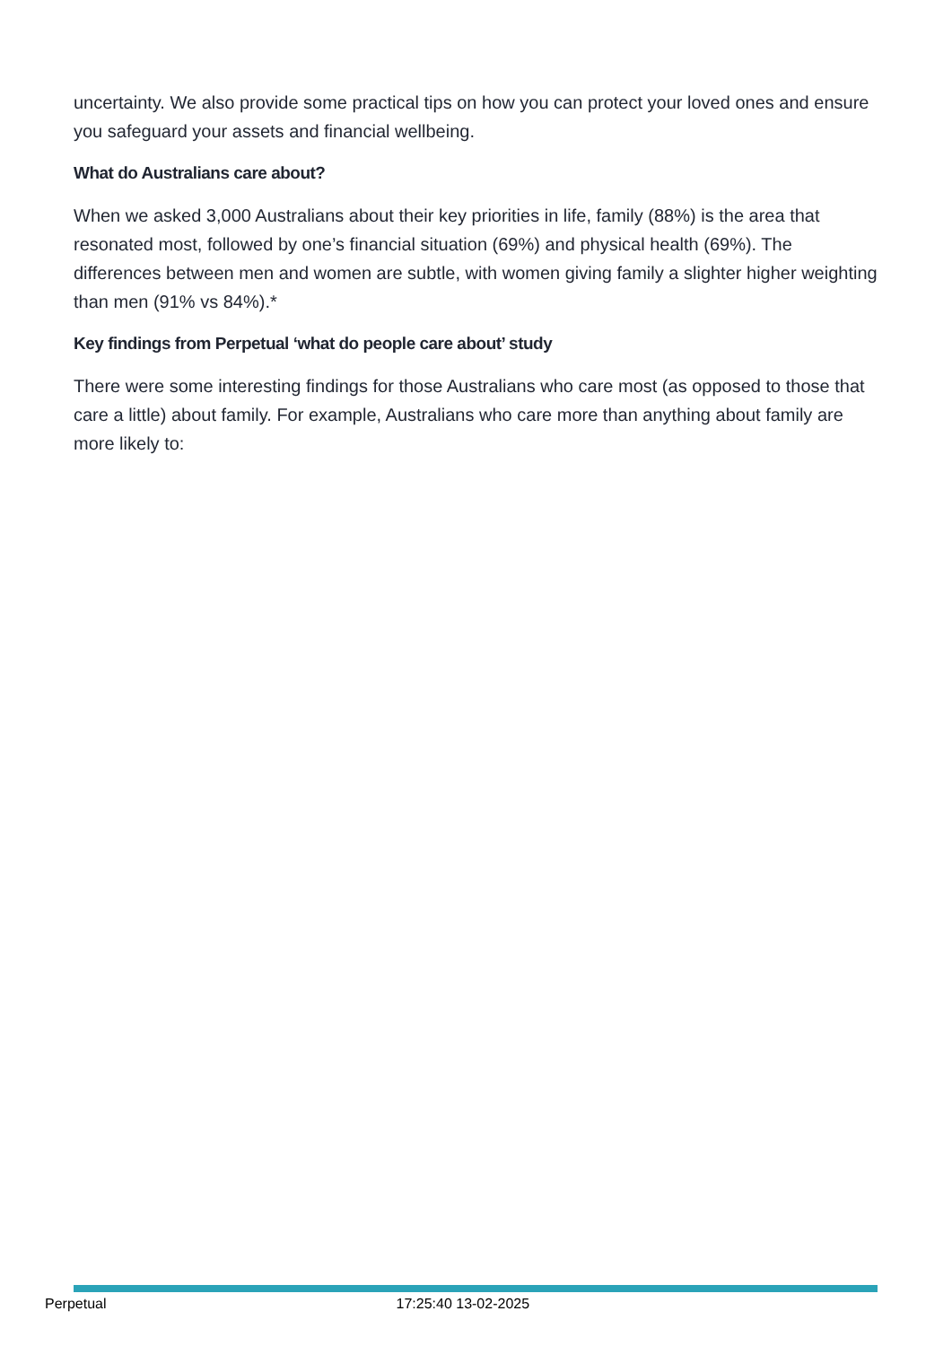uncertainty. We also provide some practical tips on how you can protect your loved ones and ensure you safeguard your assets and financial wellbeing.
What do Australians care about?
When we asked 3,000 Australians about their key priorities in life, family (88%) is the area that resonated most, followed by one’s financial situation (69%) and physical health (69%). The differences between men and women are subtle, with women giving family a slighter higher weighting than men (91% vs 84%).*
Key findings from Perpetual ‘what do people care about’ study
There were some interesting findings for those Australians who care most (as opposed to those that care a little) about family. For example, Australians who care more than anything about family are more likely to:
Perpetual 17:25:40 13-02-2025